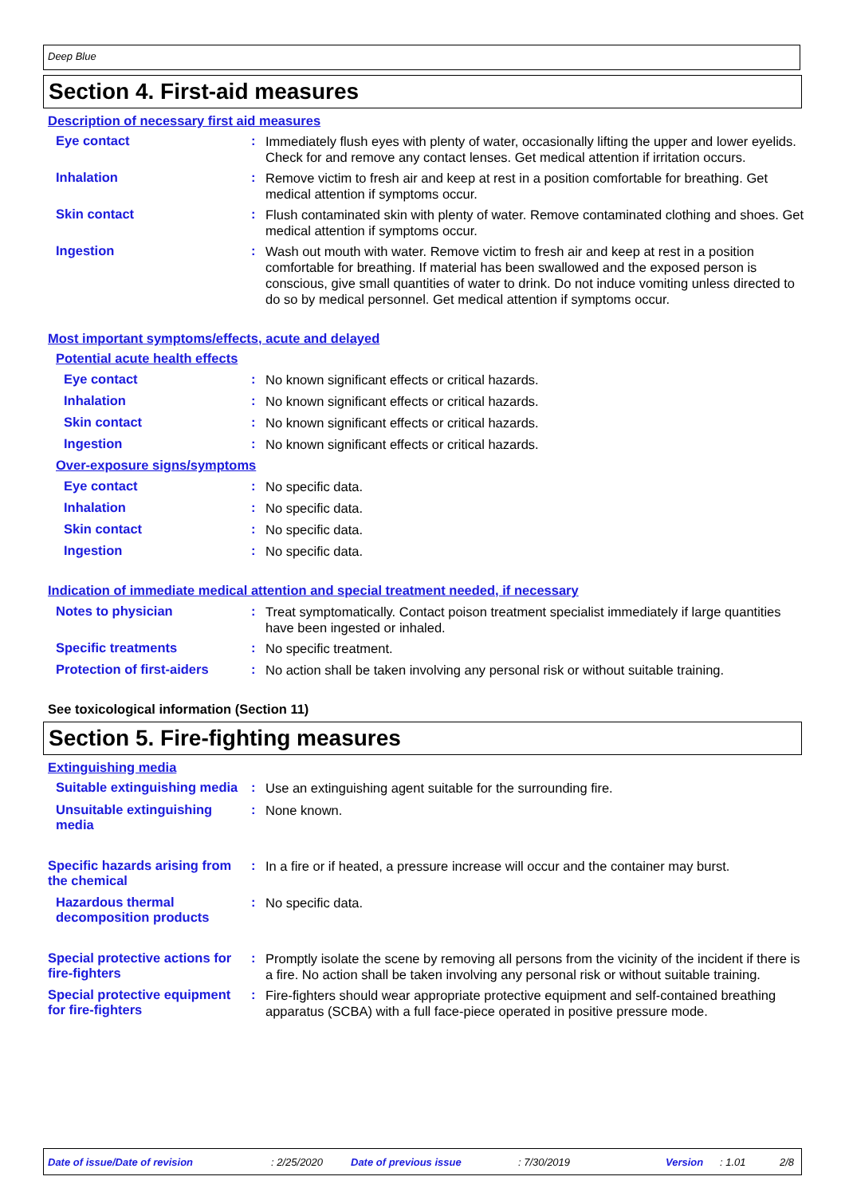Deep Blue
Section 4. First-aid measures
Description of necessary first aid measures
Eye contact :
Immediately flush eyes with plenty of water, occasionally lifting the upper and lower eyelids. Check for and remove any contact lenses. Get medical attention if irritation occurs.
Inhalation :
Remove victim to fresh air and keep at rest in a position comfortable for breathing. Get medical attention if symptoms occur.
Skin contact :
Flush contaminated skin with plenty of water. Remove contaminated clothing and shoes. Get medical attention if symptoms occur.
Ingestion :
Wash out mouth with water. Remove victim to fresh air and keep at rest in a position comfortable for breathing. If material has been swallowed and the exposed person is conscious, give small quantities of water to drink. Do not induce vomiting unless directed to do so by medical personnel. Get medical attention if symptoms occur.
Most important symptoms/effects, acute and delayed
Potential acute health effects
Eye contact :
No known significant effects or critical hazards.
Inhalation :
No known significant effects or critical hazards.
Skin contact :
No known significant effects or critical hazards.
Ingestion :
No known significant effects or critical hazards.
Over-exposure signs/symptoms
Eye contact :
No specific data.
Inhalation :
No specific data.
Skin contact :
No specific data.
Ingestion :
No specific data.
Indication of immediate medical attention and special treatment needed, if necessary
Notes to physician :
Treat symptomatically. Contact poison treatment specialist immediately if large quantities have been ingested or inhaled.
Specific treatments :
No specific treatment.
Protection of first-aiders
:
No action shall be taken involving any personal risk or without suitable training.
See toxicological information (Section 11)
Section 5. Fire-fighting measures
Extinguishing media
Suitable extinguishing media
:
Use an extinguishing agent suitable for the surrounding fire.
Unsuitable extinguishing media
:
None known.
Specific hazards arising from the chemical
:
In a fire or if heated, a pressure increase will occur and the container may burst.
Hazardous thermal decomposition products
:
No specific data.
Special protective actions for fire-fighters
:
Promptly isolate the scene by removing all persons from the vicinity of the incident if there is a fire. No action shall be taken involving any personal risk or without suitable training.
Special protective equipment for fire-fighters
:
Fire-fighters should wear appropriate protective equipment and self-contained breathing apparatus (SCBA) with a full face-piece operated in positive pressure mode.
Date of issue/Date of revision: 2/25/2020 Date of previous issue: 7/30/2019 Version: 1.01 2/8